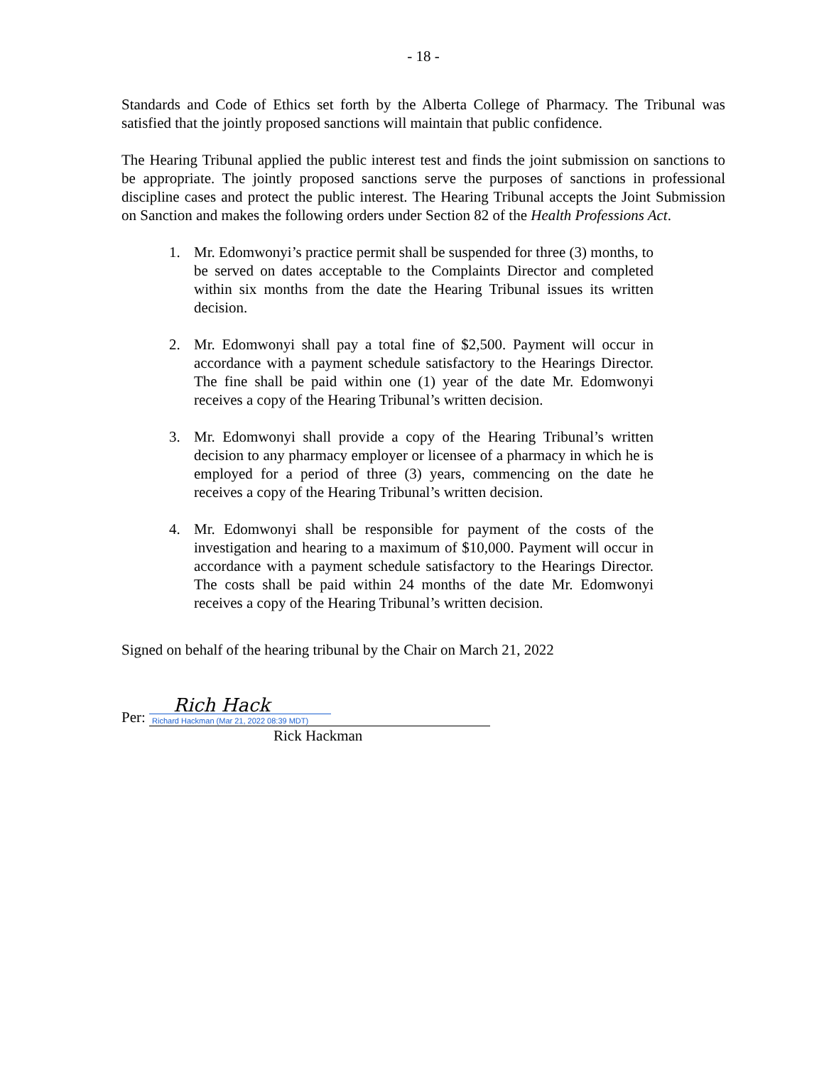- 18 -
Standards and Code of Ethics set forth by the Alberta College of Pharmacy. The Tribunal was satisfied that the jointly proposed sanctions will maintain that public confidence.
The Hearing Tribunal applied the public interest test and finds the joint submission on sanctions to be appropriate. The jointly proposed sanctions serve the purposes of sanctions in professional discipline cases and protect the public interest. The Hearing Tribunal accepts the Joint Submission on Sanction and makes the following orders under Section 82 of the Health Professions Act.
1. Mr. Edomwonyi’s practice permit shall be suspended for three (3) months, to be served on dates acceptable to the Complaints Director and completed within six months from the date the Hearing Tribunal issues its written decision.
2. Mr. Edomwonyi shall pay a total fine of $2,500. Payment will occur in accordance with a payment schedule satisfactory to the Hearings Director. The fine shall be paid within one (1) year of the date Mr. Edomwonyi receives a copy of the Hearing Tribunal’s written decision.
3. Mr. Edomwonyi shall provide a copy of the Hearing Tribunal’s written decision to any pharmacy employer or licensee of a pharmacy in which he is employed for a period of three (3) years, commencing on the date he receives a copy of the Hearing Tribunal’s written decision.
4. Mr. Edomwonyi shall be responsible for payment of the costs of the investigation and hearing to a maximum of $10,000. Payment will occur in accordance with a payment schedule satisfactory to the Hearings Director. The costs shall be paid within 24 months of the date Mr. Edomwonyi receives a copy of the Hearing Tribunal’s written decision.
Signed on behalf of the hearing tribunal by the Chair on March 21, 2022
Per: Rich Hack Richard Hackman (Mar 21, 2022 08:39 MDT)
Rick Hackman